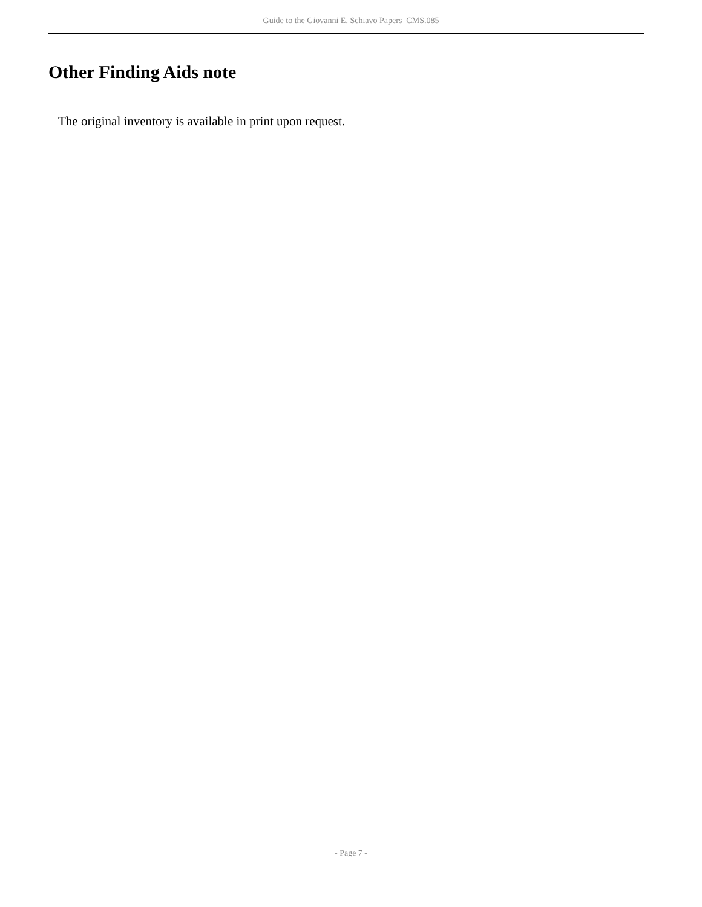Guide to the Giovanni E. Schiavo Papers CMS.085
Other Finding Aids note
The original inventory is available in print upon request.
- Page 7 -